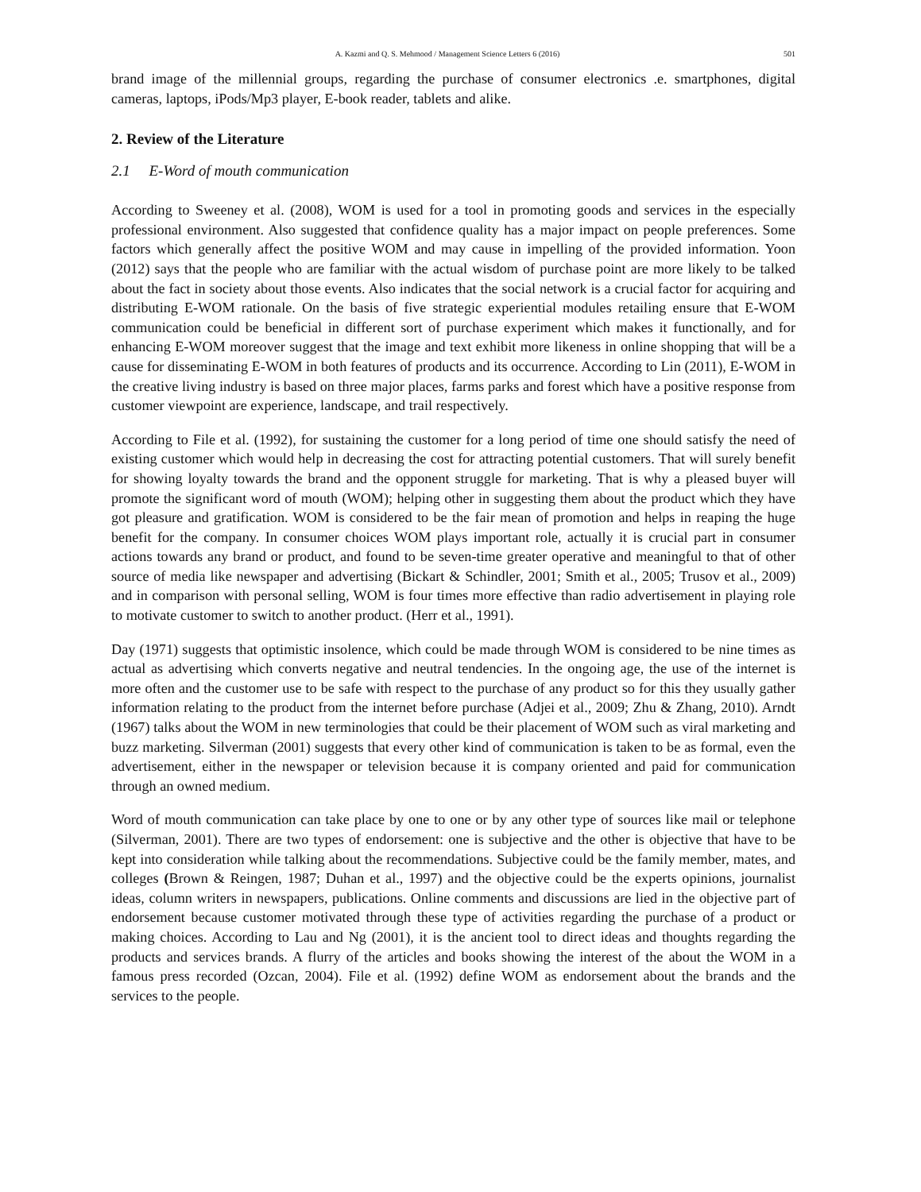A. Kazmi and Q. S. Mehmood / Management Science Letters 6 (2016) 501
brand image of the millennial groups, regarding the purchase of consumer electronics .e. smartphones, digital cameras, laptops, iPods/Mp3 player, E-book reader, tablets and alike.
2. Review of the Literature
2.1 E-Word of mouth communication
According to Sweeney et al. (2008), WOM is used for a tool in promoting goods and services in the especially professional environment. Also suggested that confidence quality has a major impact on people preferences. Some factors which generally affect the positive WOM and may cause in impelling of the provided information. Yoon (2012) says that the people who are familiar with the actual wisdom of purchase point are more likely to be talked about the fact in society about those events. Also indicates that the social network is a crucial factor for acquiring and distributing E-WOM rationale. On the basis of five strategic experiential modules retailing ensure that E-WOM communication could be beneficial in different sort of purchase experiment which makes it functionally, and for enhancing E-WOM moreover suggest that the image and text exhibit more likeness in online shopping that will be a cause for disseminating E-WOM in both features of products and its occurrence. According to Lin (2011), E-WOM in the creative living industry is based on three major places, farms parks and forest which have a positive response from customer viewpoint are experience, landscape, and trail respectively.
According to File et al. (1992), for sustaining the customer for a long period of time one should satisfy the need of existing customer which would help in decreasing the cost for attracting potential customers. That will surely benefit for showing loyalty towards the brand and the opponent struggle for marketing. That is why a pleased buyer will promote the significant word of mouth (WOM); helping other in suggesting them about the product which they have got pleasure and gratification. WOM is considered to be the fair mean of promotion and helps in reaping the huge benefit for the company. In consumer choices WOM plays important role, actually it is crucial part in consumer actions towards any brand or product, and found to be seven-time greater operative and meaningful to that of other source of media like newspaper and advertising (Bickart & Schindler, 2001; Smith et al., 2005; Trusov et al., 2009) and in comparison with personal selling, WOM is four times more effective than radio advertisement in playing role to motivate customer to switch to another product. (Herr et al., 1991).
Day (1971) suggests that optimistic insolence, which could be made through WOM is considered to be nine times as actual as advertising which converts negative and neutral tendencies. In the ongoing age, the use of the internet is more often and the customer use to be safe with respect to the purchase of any product so for this they usually gather information relating to the product from the internet before purchase (Adjei et al., 2009; Zhu & Zhang, 2010). Arndt (1967) talks about the WOM in new terminologies that could be their placement of WOM such as viral marketing and buzz marketing. Silverman (2001) suggests that every other kind of communication is taken to be as formal, even the advertisement, either in the newspaper or television because it is company oriented and paid for communication through an owned medium.
Word of mouth communication can take place by one to one or by any other type of sources like mail or telephone (Silverman, 2001). There are two types of endorsement: one is subjective and the other is objective that have to be kept into consideration while talking about the recommendations. Subjective could be the family member, mates, and colleges (Brown & Reingen, 1987; Duhan et al., 1997) and the objective could be the experts opinions, journalist ideas, column writers in newspapers, publications. Online comments and discussions are lied in the objective part of endorsement because customer motivated through these type of activities regarding the purchase of a product or making choices. According to Lau and Ng (2001), it is the ancient tool to direct ideas and thoughts regarding the products and services brands. A flurry of the articles and books showing the interest of the about the WOM in a famous press recorded (Ozcan, 2004). File et al. (1992) define WOM as endorsement about the brands and the services to the people.